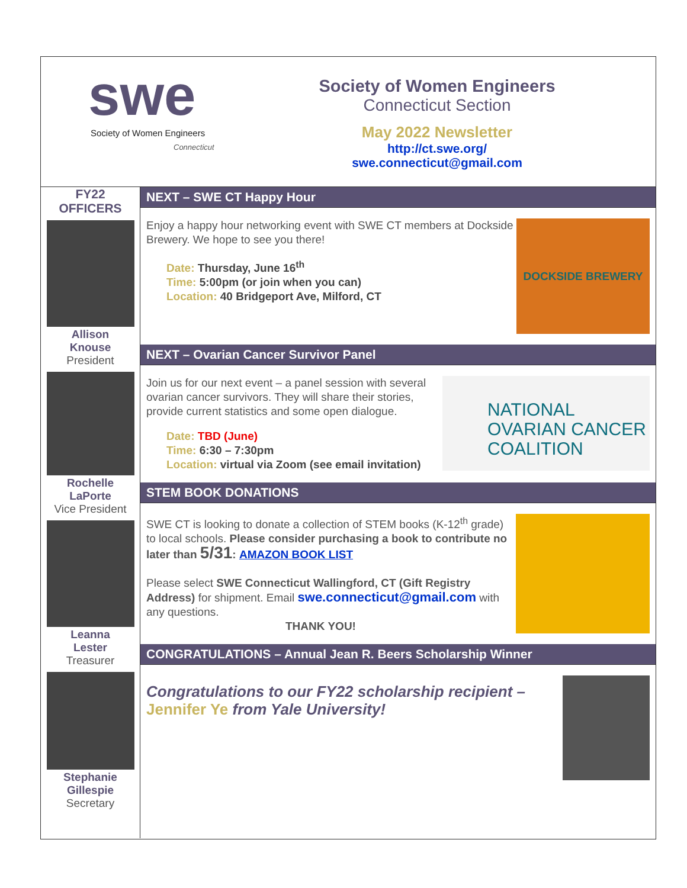swe
Society of Women Engineers
Connecticut
Society of Women Engineers
Connecticut Section
May 2022 Newsletter
http://ct.swe.org/
swe.connecticut@gmail.com
FY22
OFFICERS
Allison
Knouse
President
Rochelle
LaPorte
Vice President
Leanna
Lester
Treasurer
Stephanie
Gillespie
Secretary
NEXT – SWE CT Happy Hour
Enjoy a happy hour networking event with SWE CT members at Dockside Brewery. We hope to see you there!
Date: Thursday, June 16<sup>th</sup>
Time: 5:00pm (or join when you can)
Location: 40 Bridgeport Ave, Milford, CT
DOCKSIDE BREWERY
NEXT – Ovarian Cancer Survivor Panel
Join us for our next event – a panel session with several ovarian cancer survivors. They will share their stories, provide current statistics and some open dialogue.
Date: TBD (June)
Time: 6:30 – 7:30pm
Location: virtual via Zoom (see email invitation)
NATIONAL
OVARIAN CANCER
COALITION
STEM BOOK DONATIONS
SWE CT is looking to donate a collection of STEM books (K-12<sup>th</sup> grade) to local schools. Please consider purchasing a book to contribute no later than 5/31: AMAZON BOOK LIST
Please select SWE Connecticut Wallingford, CT (Gift Registry Address) for shipment. Email swe.connecticut@gmail.com with any questions.
THANK YOU!
CONGRATULATIONS – Annual Jean R. Beers Scholarship Winner
Congratulations to our FY22 scholarship recipient – Jennifer Ye from Yale University!